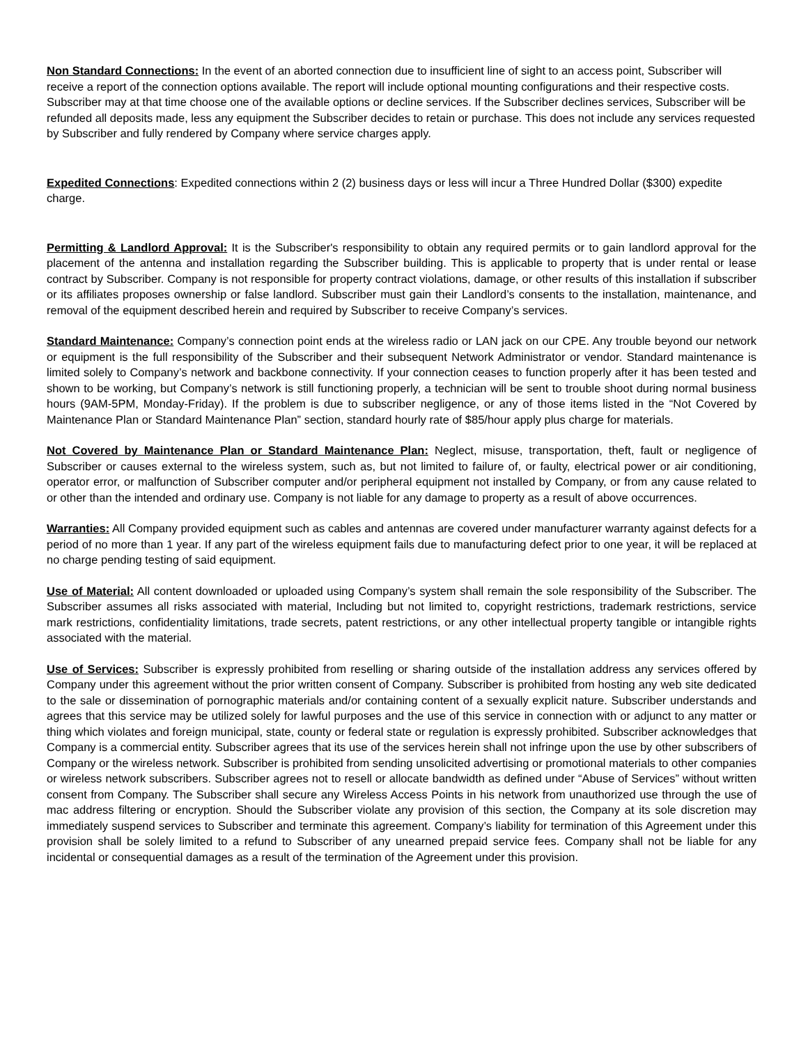Non Standard Connections: In the event of an aborted connection due to insufficient line of sight to an access point, Subscriber will receive a report of the connection options available. The report will include optional mounting configurations and their respective costs. Subscriber may at that time choose one of the available options or decline services. If the Subscriber declines services, Subscriber will be refunded all deposits made, less any equipment the Subscriber decides to retain or purchase. This does not include any services requested by Subscriber and fully rendered by Company where service charges apply.
Expedited Connections: Expedited connections within 2 (2) business days or less will incur a Three Hundred Dollar ($300) expedite charge.
Permitting & Landlord Approval: It is the Subscriber's responsibility to obtain any required permits or to gain landlord approval for the placement of the antenna and installation regarding the Subscriber building. This is applicable to property that is under rental or lease contract by Subscriber. Company is not responsible for property contract violations, damage, or other results of this installation if subscriber or its affiliates proposes ownership or false landlord. Subscriber must gain their Landlord’s consents to the installation, maintenance, and removal of the equipment described herein and required by Subscriber to receive Company’s services.
Standard Maintenance: Company’s connection point ends at the wireless radio or LAN jack on our CPE. Any trouble beyond our network or equipment is the full responsibility of the Subscriber and their subsequent Network Administrator or vendor. Standard maintenance is limited solely to Company’s network and backbone connectivity. If your connection ceases to function properly after it has been tested and shown to be working, but Company’s network is still functioning properly, a technician will be sent to trouble shoot during normal business hours (9AM-5PM, Monday-Friday). If the problem is due to subscriber negligence, or any of those items listed in the “Not Covered by Maintenance Plan or Standard Maintenance Plan” section, standard hourly rate of $85/hour apply plus charge for materials.
Not Covered by Maintenance Plan or Standard Maintenance Plan: Neglect, misuse, transportation, theft, fault or negligence of Subscriber or causes external to the wireless system, such as, but not limited to failure of, or faulty, electrical power or air conditioning, operator error, or malfunction of Subscriber computer and/or peripheral equipment not installed by Company, or from any cause related to or other than the intended and ordinary use. Company is not liable for any damage to property as a result of above occurrences.
Warranties: All Company provided equipment such as cables and antennas are covered under manufacturer warranty against defects for a period of no more than 1 year. If any part of the wireless equipment fails due to manufacturing defect prior to one year, it will be replaced at no charge pending testing of said equipment.
Use of Material: All content downloaded or uploaded using Company’s system shall remain the sole responsibility of the Subscriber. The Subscriber assumes all risks associated with material, Including but not limited to, copyright restrictions, trademark restrictions, service mark restrictions, confidentiality limitations, trade secrets, patent restrictions, or any other intellectual property tangible or intangible rights associated with the material.
Use of Services: Subscriber is expressly prohibited from reselling or sharing outside of the installation address any services offered by Company under this agreement without the prior written consent of Company. Subscriber is prohibited from hosting any web site dedicated to the sale or dissemination of pornographic materials and/or containing content of a sexually explicit nature. Subscriber understands and agrees that this service may be utilized solely for lawful purposes and the use of this service in connection with or adjunct to any matter or thing which violates and foreign municipal, state, county or federal state or regulation is expressly prohibited. Subscriber acknowledges that Company is a commercial entity. Subscriber agrees that its use of the services herein shall not infringe upon the use by other subscribers of Company or the wireless network. Subscriber is prohibited from sending unsolicited advertising or promotional materials to other companies or wireless network subscribers. Subscriber agrees not to resell or allocate bandwidth as defined under “Abuse of Services” without written consent from Company. The Subscriber shall secure any Wireless Access Points in his network from unauthorized use through the use of mac address filtering or encryption. Should the Subscriber violate any provision of this section, the Company at its sole discretion may immediately suspend services to Subscriber and terminate this agreement. Company’s liability for termination of this Agreement under this provision shall be solely limited to a refund to Subscriber of any unearned prepaid service fees. Company shall not be liable for any incidental or consequential damages as a result of the termination of the Agreement under this provision.